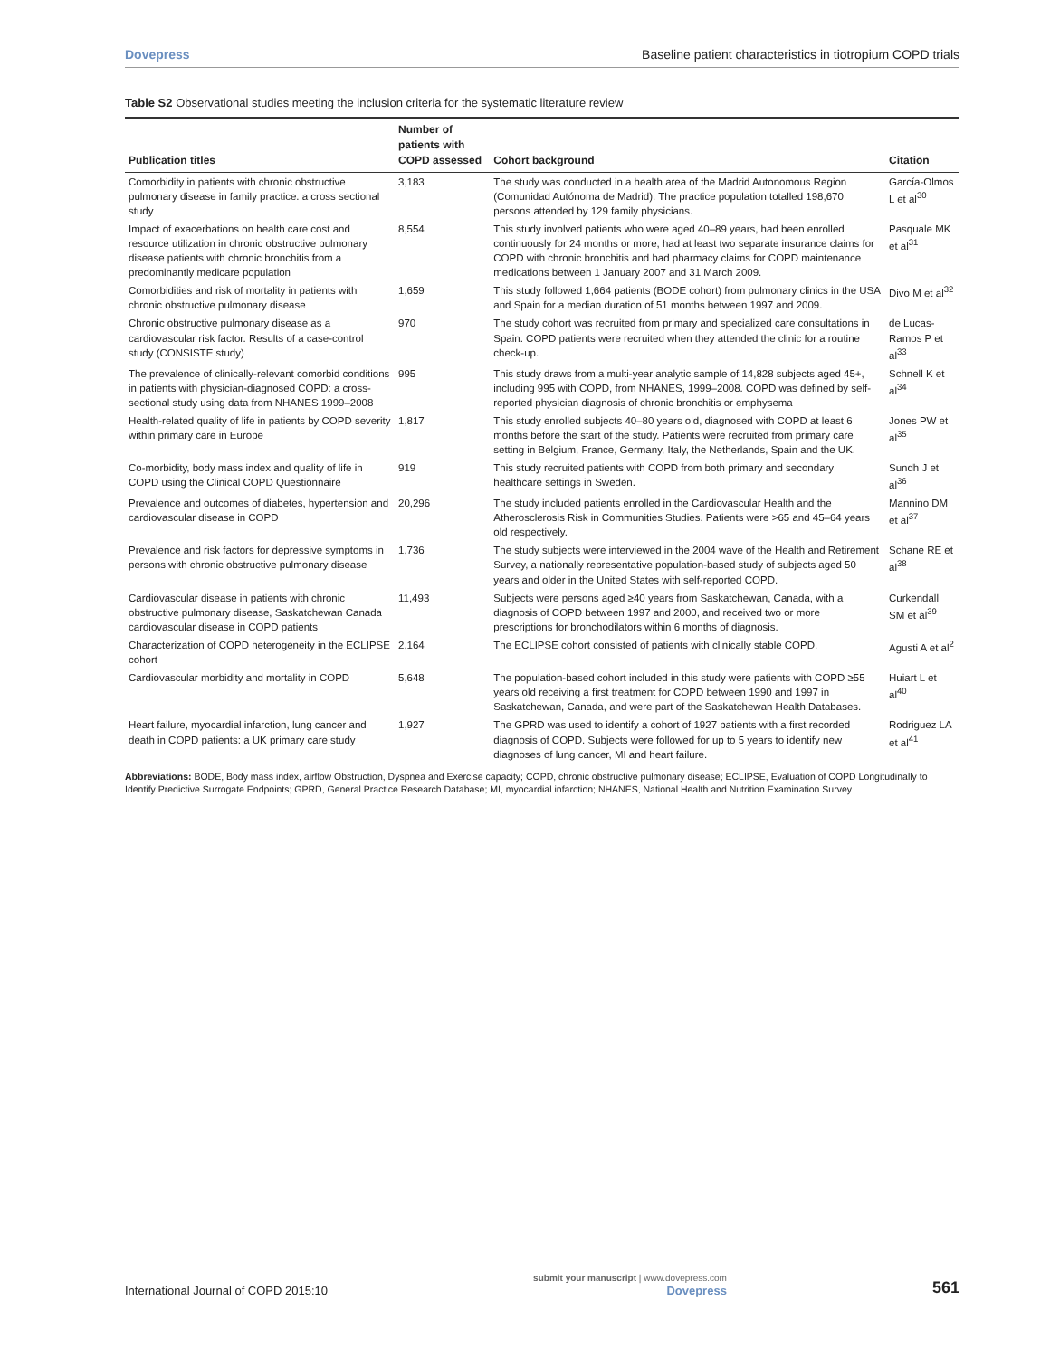Dovepress Baseline patient characteristics in tiotropium COPD trials
Table S2 Observational studies meeting the inclusion criteria for the systematic literature review
| Publication titles | Number of patients with COPD assessed | Cohort background | Citation |
| --- | --- | --- | --- |
| Comorbidity in patients with chronic obstructive pulmonary disease in family practice: a cross sectional study | 3,183 | The study was conducted in a health area of the Madrid Autonomous Region (Comunidad Autónoma de Madrid). The practice population totalled 198,670 persons attended by 129 family physicians. | García-Olmos L et al<sup>30</sup> |
| Impact of exacerbations on health care cost and resource utilization in chronic obstructive pulmonary disease patients with chronic bronchitis from a predominantly medicare population | 8,554 | This study involved patients who were aged 40–89 years, had been enrolled continuously for 24 months or more, had at least two separate insurance claims for COPD with chronic bronchitis and had pharmacy claims for COPD maintenance medications between 1 January 2007 and 31 March 2009. | Pasquale MK et al<sup>31</sup> |
| Comorbidities and risk of mortality in patients with chronic obstructive pulmonary disease | 1,659 | This study followed 1,664 patients (BODE cohort) from pulmonary clinics in the USA and Spain for a median duration of 51 months between 1997 and 2009. | Divo M et al<sup>32</sup> |
| Chronic obstructive pulmonary disease as a cardiovascular risk factor. Results of a case-control study (CONSISTE study) | 970 | The study cohort was recruited from primary and specialized care consultations in Spain. COPD patients were recruited when they attended the clinic for a routine check-up. | de Lucas-Ramos P et al<sup>33</sup> |
| The prevalence of clinically-relevant comorbid conditions in patients with physician-diagnosed COPD: a cross-sectional study using data from NHANES 1999–2008 | 995 | This study draws from a multi-year analytic sample of 14,828 subjects aged 45+, including 995 with COPD, from NHANES, 1999–2008. COPD was defined by self-reported physician diagnosis of chronic bronchitis or emphysema | Schnell K et al<sup>34</sup> |
| Health-related quality of life in patients by COPD severity within primary care in Europe | 1,817 | This study enrolled subjects 40–80 years old, diagnosed with COPD at least 6 months before the start of the study. Patients were recruited from primary care setting in Belgium, France, Germany, Italy, the Netherlands, Spain and the UK. | Jones PW et al<sup>35</sup> |
| Co-morbidity, body mass index and quality of life in COPD using the Clinical COPD Questionnaire | 919 | This study recruited patients with COPD from both primary and secondary healthcare settings in Sweden. | Sundh J et al<sup>36</sup> |
| Prevalence and outcomes of diabetes, hypertension and cardiovascular disease in COPD | 20,296 | The study included patients enrolled in the Cardiovascular Health and the Atherosclerosis Risk in Communities Studies. Patients were >65 and 45–64 years old respectively. | Mannino DM et al<sup>37</sup> |
| Prevalence and risk factors for depressive symptoms in persons with chronic obstructive pulmonary disease | 1,736 | The study subjects were interviewed in the 2004 wave of the Health and Retirement Survey, a nationally representative population-based study of subjects aged 50 years and older in the United States with self-reported COPD. | Schane RE et al<sup>38</sup> |
| Cardiovascular disease in patients with chronic obstructive pulmonary disease, Saskatchewan Canada cardiovascular disease in COPD patients | 11,493 | Subjects were persons aged ≥40 years from Saskatchewan, Canada, with a diagnosis of COPD between 1997 and 2000, and received two or more prescriptions for bronchodilators within 6 months of diagnosis. | Curkendall SM et al<sup>39</sup> |
| Characterization of COPD heterogeneity in the ECLIPSE cohort | 2,164 | The ECLIPSE cohort consisted of patients with clinically stable COPD. | Agusti A et al<sup>2</sup> |
| Cardiovascular morbidity and mortality in COPD | 5,648 | The population-based cohort included in this study were patients with COPD ≥55 years old receiving a first treatment for COPD between 1990 and 1997 in Saskatchewan, Canada, and were part of the Saskatchewan Health Databases. | Huiart L et al<sup>40</sup> |
| Heart failure, myocardial infarction, lung cancer and death in COPD patients: a UK primary care study | 1,927 | The GPRD was used to identify a cohort of 1927 patients with a first recorded diagnosis of COPD. Subjects were followed for up to 5 years to identify new diagnoses of lung cancer, MI and heart failure. | Rodriguez LA et al<sup>41</sup> |
Abbreviations: BODE, Body mass index, airflow Obstruction, Dyspnea and Exercise capacity; COPD, chronic obstructive pulmonary disease; ECLIPSE, Evaluation of COPD Longitudinally to Identify Predictive Surrogate Endpoints; GPRD, General Practice Research Database; MI, myocardial infarction; NHANES, National Health and Nutrition Examination Survey.
International Journal of COPD 2015:10 submit your manuscript | www.dovepress.com
Dovepress 561